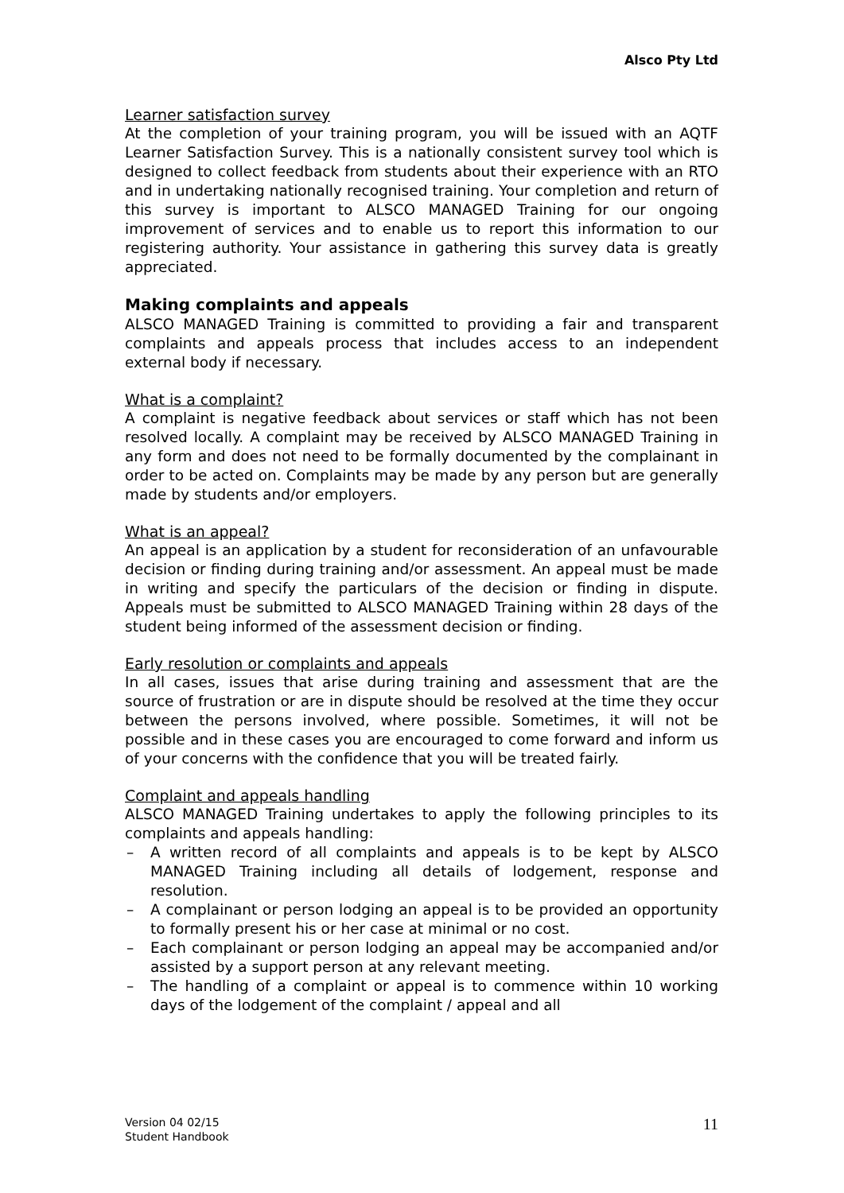Alsco Pty Ltd
Learner satisfaction survey
At the completion of your training program, you will be issued with an AQTF Learner Satisfaction Survey. This is a nationally consistent survey tool which is designed to collect feedback from students about their experience with an RTO and in undertaking nationally recognised training. Your completion and return of this survey is important to ALSCO MANAGED Training for our ongoing improvement of services and to enable us to report this information to our registering authority. Your assistance in gathering this survey data is greatly appreciated.
Making complaints and appeals
ALSCO MANAGED Training is committed to providing a fair and transparent complaints and appeals process that includes access to an independent external body if necessary.
What is a complaint?
A complaint is negative feedback about services or staff which has not been resolved locally. A complaint may be received by ALSCO MANAGED Training in any form and does not need to be formally documented by the complainant in order to be acted on. Complaints may be made by any person but are generally made by students and/or employers.
What is an appeal?
An appeal is an application by a student for reconsideration of an unfavourable decision or finding during training and/or assessment. An appeal must be made in writing and specify the particulars of the decision or finding in dispute. Appeals must be submitted to ALSCO MANAGED Training within 28 days of the student being informed of the assessment decision or finding.
Early resolution or complaints and appeals
In all cases, issues that arise during training and assessment that are the source of frustration or are in dispute should be resolved at the time they occur between the persons involved, where possible. Sometimes, it will not be possible and in these cases you are encouraged to come forward and inform us of your concerns with the confidence that you will be treated fairly.
Complaint and appeals handling
ALSCO MANAGED Training undertakes to apply the following principles to its complaints and appeals handling:
– A written record of all complaints and appeals is to be kept by ALSCO MANAGED Training including all details of lodgement, response and resolution.
– A complainant or person lodging an appeal is to be provided an opportunity to formally present his or her case at minimal or no cost.
– Each complainant or person lodging an appeal may be accompanied and/or assisted by a support person at any relevant meeting.
– The handling of a complaint or appeal is to commence within 10 working days of the lodgement of the complaint / appeal and all
Version 04 02/15
Student Handbook
11